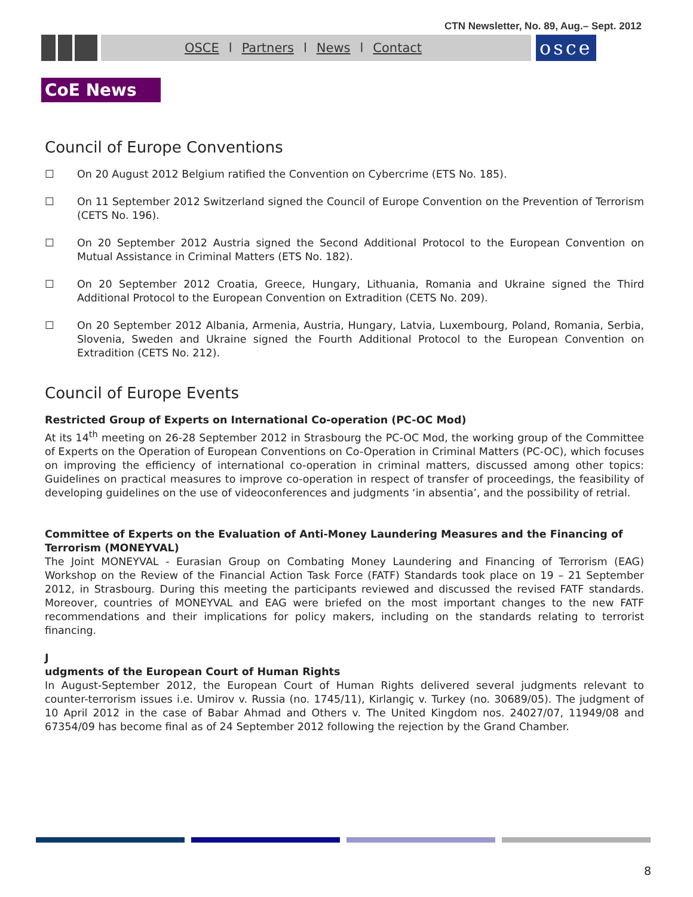CTN Newsletter, No. 89, Aug.– Sept. 2012
OSCE l Partners l News l Contact
osce
CoE News
Council of Europe Conventions
☐ On 20 August 2012 Belgium ratified the Convention on Cybercrime (ETS No. 185).
☐ On 11 September 2012 Switzerland signed the Council of Europe Convention on the Prevention of Terrorism (CETS No. 196).
☐ On 20 September 2012 Austria signed the Second Additional Protocol to the European Convention on Mutual Assistance in Criminal Matters (ETS No. 182).
☐ On 20 September 2012 Croatia, Greece, Hungary, Lithuania, Romania and Ukraine signed the Third Additional Protocol to the European Convention on Extradition (CETS No. 209).
☐ On 20 September 2012 Albania, Armenia, Austria, Hungary, Latvia, Luxembourg, Poland, Romania, Serbia, Slovenia, Sweden and Ukraine signed the Fourth Additional Protocol to the European Convention on Extradition (CETS No. 212).
Council of Europe Events
Restricted Group of Experts on International Co-operation (PC-OC Mod)
At its 14<sup>th</sup> meeting on 26-28 September 2012 in Strasbourg the PC-OC Mod, the working group of the Committee of Experts on the Operation of European Conventions on Co-Operation in Criminal Matters (PC-OC), which focuses on improving the efficiency of international co-operation in criminal matters, discussed among other topics: Guidelines on practical measures to improve co-operation in respect of transfer of proceedings, the feasibility of developing guidelines on the use of videoconferences and judgments ‘in absentia’, and the possibility of retrial.
Committee of Experts on the Evaluation of Anti-Money Laundering Measures and the Financing of Terrorism (MONEYVAL)
The Joint MONEYVAL - Eurasian Group on Combating Money Laundering and Financing of Terrorism (EAG) Workshop on the Review of the Financial Action Task Force (FATF) Standards took place on 19 – 21 September 2012, in Strasbourg. During this meeting the participants reviewed and discussed the revised FATF standards. Moreover, countries of MONEYVAL and EAG were briefed on the most important changes to the new FATF recommendations and their implications for policy makers, including on the standards relating to terrorist financing.
J
udgments of the European Court of Human Rights
In August-September 2012, the European Court of Human Rights delivered several judgments relevant to counter-terrorism issues i.e. Umirov v. Russia (no. 1745/11), Kirlangiç v. Turkey (no. 30689/05). The judgment of 10 April 2012 in the case of Babar Ahmad and Others v. The United Kingdom nos. 24027/07, 11949/08 and 67354/09 has become final as of 24 September 2012 following the rejection by the Grand Chamber.
8